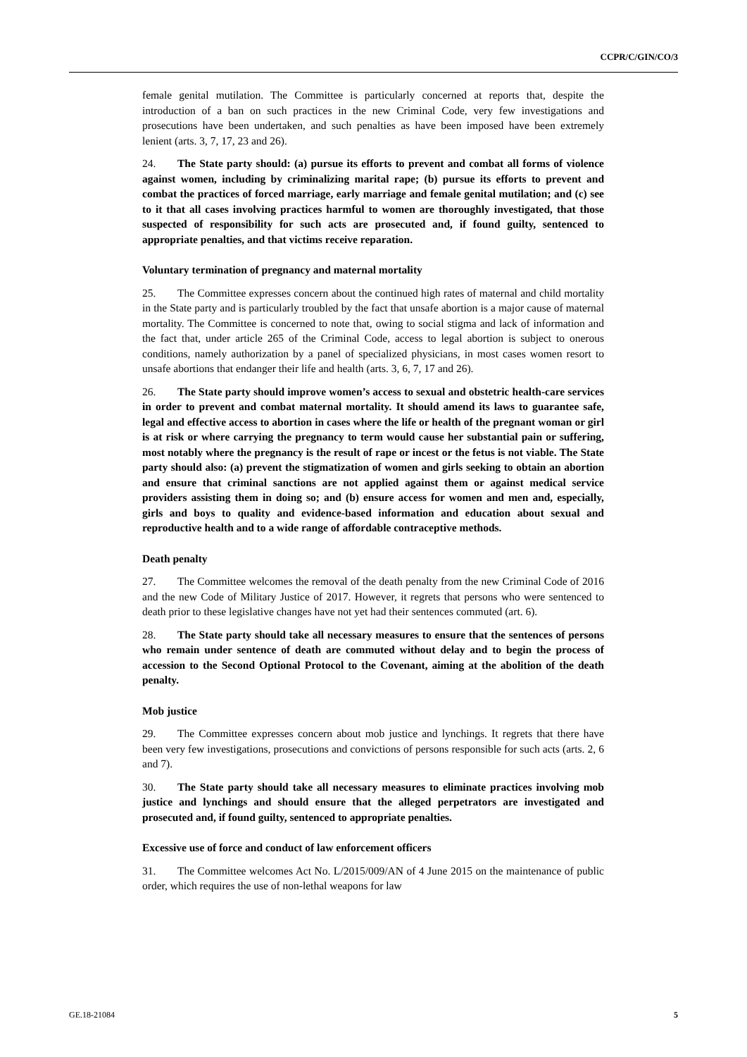CCPR/C/GIN/CO/3
female genital mutilation. The Committee is particularly concerned at reports that, despite the introduction of a ban on such practices in the new Criminal Code, very few investigations and prosecutions have been undertaken, and such penalties as have been imposed have been extremely lenient (arts. 3, 7, 17, 23 and 26).
24. The State party should: (a) pursue its efforts to prevent and combat all forms of violence against women, including by criminalizing marital rape; (b) pursue its efforts to prevent and combat the practices of forced marriage, early marriage and female genital mutilation; and (c) see to it that all cases involving practices harmful to women are thoroughly investigated, that those suspected of responsibility for such acts are prosecuted and, if found guilty, sentenced to appropriate penalties, and that victims receive reparation.
Voluntary termination of pregnancy and maternal mortality
25. The Committee expresses concern about the continued high rates of maternal and child mortality in the State party and is particularly troubled by the fact that unsafe abortion is a major cause of maternal mortality. The Committee is concerned to note that, owing to social stigma and lack of information and the fact that, under article 265 of the Criminal Code, access to legal abortion is subject to onerous conditions, namely authorization by a panel of specialized physicians, in most cases women resort to unsafe abortions that endanger their life and health (arts. 3, 6, 7, 17 and 26).
26. The State party should improve women’s access to sexual and obstetric health-care services in order to prevent and combat maternal mortality. It should amend its laws to guarantee safe, legal and effective access to abortion in cases where the life or health of the pregnant woman or girl is at risk or where carrying the pregnancy to term would cause her substantial pain or suffering, most notably where the pregnancy is the result of rape or incest or the fetus is not viable. The State party should also: (a) prevent the stigmatization of women and girls seeking to obtain an abortion and ensure that criminal sanctions are not applied against them or against medical service providers assisting them in doing so; and (b) ensure access for women and men and, especially, girls and boys to quality and evidence-based information and education about sexual and reproductive health and to a wide range of affordable contraceptive methods.
Death penalty
27. The Committee welcomes the removal of the death penalty from the new Criminal Code of 2016 and the new Code of Military Justice of 2017. However, it regrets that persons who were sentenced to death prior to these legislative changes have not yet had their sentences commuted (art. 6).
28. The State party should take all necessary measures to ensure that the sentences of persons who remain under sentence of death are commuted without delay and to begin the process of accession to the Second Optional Protocol to the Covenant, aiming at the abolition of the death penalty.
Mob justice
29. The Committee expresses concern about mob justice and lynchings. It regrets that there have been very few investigations, prosecutions and convictions of persons responsible for such acts (arts. 2, 6 and 7).
30. The State party should take all necessary measures to eliminate practices involving mob justice and lynchings and should ensure that the alleged perpetrators are investigated and prosecuted and, if found guilty, sentenced to appropriate penalties.
Excessive use of force and conduct of law enforcement officers
31. The Committee welcomes Act No. L/2015/009/AN of 4 June 2015 on the maintenance of public order, which requires the use of non-lethal weapons for law
GE.18-21084 5